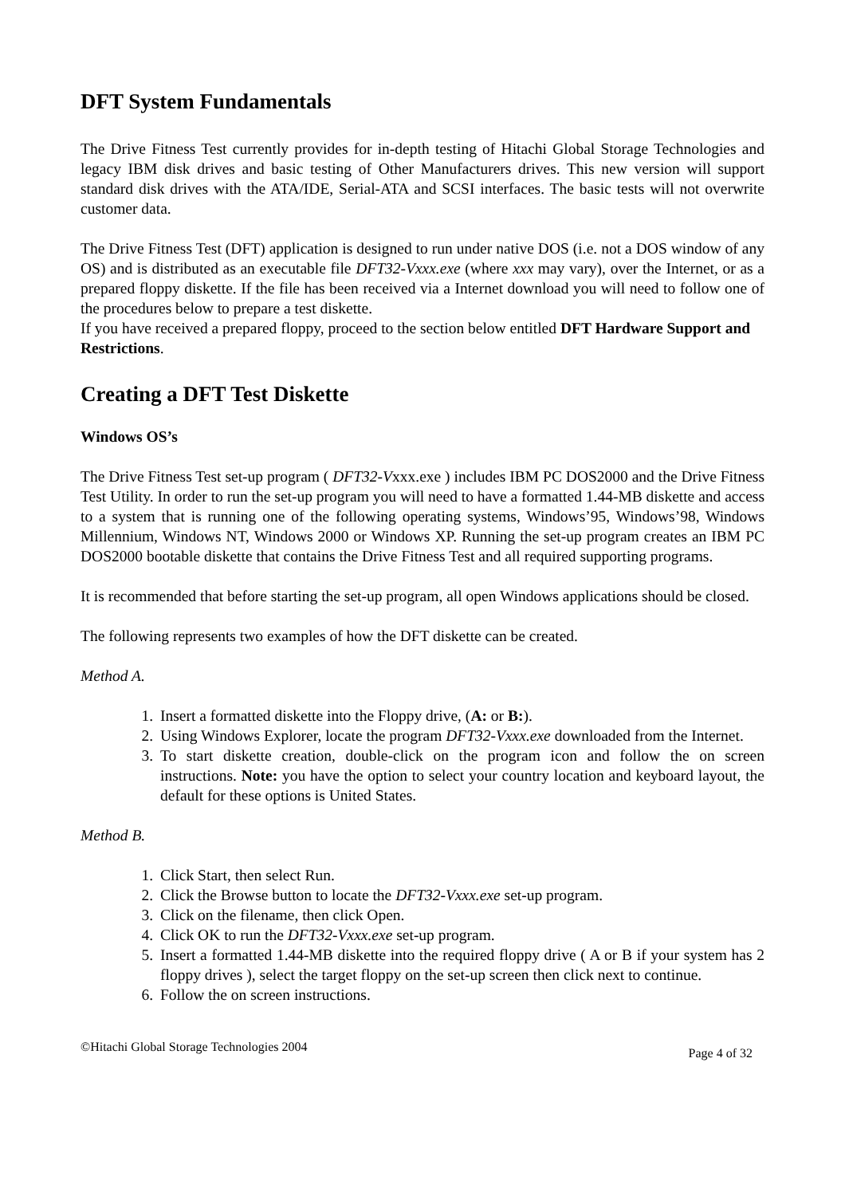DFT System Fundamentals
The Drive Fitness Test currently provides for in-depth testing of Hitachi Global Storage Technologies and legacy IBM disk drives and basic testing of Other Manufacturers drives. This new version will support standard disk drives with the ATA/IDE, Serial-ATA and SCSI interfaces. The basic tests will not overwrite customer data.
The Drive Fitness Test (DFT) application is designed to run under native DOS (i.e. not a DOS window of any OS) and is distributed as an executable file DFT32-Vxxx.exe (where xxx may vary), over the Internet, or as a prepared floppy diskette. If the file has been received via a Internet download you will need to follow one of the procedures below to prepare a test diskette.
If you have received a prepared floppy, proceed to the section below entitled DFT Hardware Support and Restrictions.
Creating a DFT Test Diskette
Windows OS’s
The Drive Fitness Test set-up program ( DFT32-Vxxx.exe ) includes IBM PC DOS2000 and the Drive Fitness Test Utility. In order to run the set-up program you will need to have a formatted 1.44-MB diskette and access to a system that is running one of the following operating systems, Windows’95, Windows’98, Windows Millennium, Windows NT, Windows 2000 or Windows XP. Running the set-up program creates an IBM PC DOS2000 bootable diskette that contains the Drive Fitness Test and all required supporting programs.
It is recommended that before starting the set-up program, all open Windows applications should be closed.
The following represents two examples of how the DFT diskette can be created.
Method A.
1. Insert a formatted diskette into the Floppy drive, (A: or B:).
2. Using Windows Explorer, locate the program DFT32-Vxxx.exe downloaded from the Internet.
3. To start diskette creation, double-click on the program icon and follow the on screen instructions. Note: you have the option to select your country location and keyboard layout, the default for these options is United States.
Method B.
1. Click Start, then select Run.
2. Click the Browse button to locate the DFT32-Vxxx.exe set-up program.
3. Click on the filename, then click Open.
4. Click OK to run the DFT32-Vxxx.exe set-up program.
5. Insert a formatted 1.44-MB diskette into the required floppy drive ( A or B if your system has 2 floppy drives ), select the target floppy on the set-up screen then click next to continue.
6. Follow the on screen instructions.
©Hitachi Global Storage Technologies 2004 Page 4 of 32